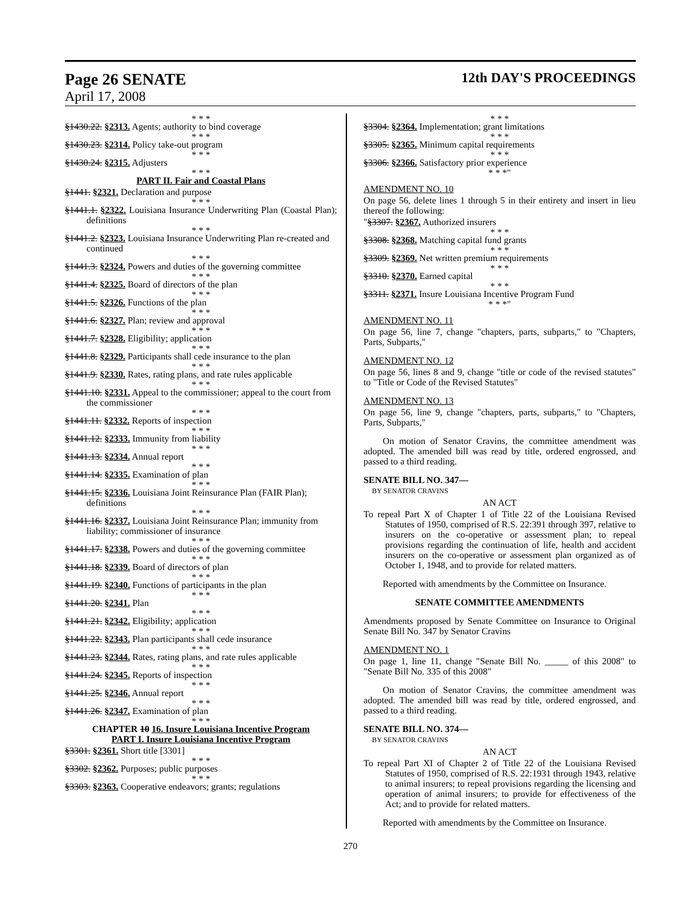Page 26 SENATE 12th DAY'S PROCEEDINGS
April 17, 2008
* * *
§1430.22. §2313. Agents; authority to bind coverage
* * *
§1430.23. §2314. Policy take-out program
* * *
§1430.24. §2315. Adjusters
* * *
PART II. Fair and Coastal Plans
§1441. §2321. Declaration and purpose
* * *
§1441.1. §2322. Louisiana Insurance Underwriting Plan (Coastal Plan); definitions
* * *
§1441.2. §2323. Louisiana Insurance Underwriting Plan re-created and continued
* * *
§1441.3. §2324. Powers and duties of the governing committee
* * *
§1441.4. §2325. Board of directors of the plan
* * *
§1441.5. §2326. Functions of the plan
* * *
§1441.6. §2327. Plan; review and approval
* * *
§1441.7. §2328. Eligibility; application
* * *
§1441.8. §2329. Participants shall cede insurance to the plan
* * *
§1441.9. §2330. Rates, rating plans, and rate rules applicable
* * *
§1441.10. §2331. Appeal to the commissioner; appeal to the court from the commissioner
* * *
§1441.11. §2332. Reports of inspection
* * *
§1441.12. §2333. Immunity from liability
* * *
§1441.13. §2334. Annual report
* * *
§1441.14. §2335. Examination of plan
* * *
§1441.15. §2336. Louisiana Joint Reinsurance Plan (FAIR Plan); definitions
* * *
§1441.16. §2337. Louisiana Joint Reinsurance Plan; immunity from liability; commissioner of insurance
* * *
§1441.17. §2338. Powers and duties of the governing committee
* * *
§1441.18. §2339. Board of directors of plan
* * *
§1441.19. §2340. Functions of participants in the plan
* * *
§1441.20. §2341. Plan
* * *
§1441.21. §2342. Eligibility; application
* * *
§1441.22. §2343. Plan participants shall cede insurance
* * *
§1441.23. §2344. Rates, rating plans, and rate rules applicable
* * *
§1441.24. §2345. Reports of inspection
* * *
§1441.25. §2346. Annual report
* * *
§1441.26. §2347. Examination of plan
* * *
CHAPTER 10 16. Insure Louisiana Incentive Program
PART I. Insure Louisiana Incentive Program
§3301. §2361. Short title [3301]
* * *
§3302. §2362. Purposes; public purposes
* * *
§3303. §2363. Cooperative endeavors; grants; regulations
* * *
§3304. §2364. Implementation; grant limitations
* * *
§3305. §2365. Minimum capital requirements
* * *
§3306. §2366. Satisfactory prior experience
* * *"
AMENDMENT NO. 10
On page 56, delete lines 1 through 5 in their entirety and insert in lieu thereof the following:
"§3307. §2367. Authorized insurers
* * *
§3308. §2368. Matching capital fund grants
* * *
§3309. §2369. Net written premium requirements
* * *
§3310. §2370. Earned capital
* * *
§3311. §2371. Insure Louisiana Incentive Program Fund
* * *"
AMENDMENT NO. 11
On page 56, line 7, change "chapters, parts, subparts," to "Chapters, Parts, Subparts,"
AMENDMENT NO. 12
On page 56, lines 8 and 9, change "title or code of the revised statutes" to "Title or Code of the Revised Statutes"
AMENDMENT NO. 13
On page 56, line 9, change "chapters, parts, subparts," to "Chapters, Parts, Subparts,"
On motion of Senator Cravins, the committee amendment was adopted. The amended bill was read by title, ordered engrossed, and passed to a third reading.
SENATE BILL NO. 347—
BY SENATOR CRAVINS
AN ACT
To repeal Part X of Chapter 1 of Title 22 of the Louisiana Revised Statutes of 1950, comprised of R.S. 22:391 through 397, relative to insurers on the co-operative or assessment plan; to repeal provisions regarding the continuation of life, health and accident insurers on the co-operative or assessment plan organized as of October 1, 1948, and to provide for related matters.
Reported with amendments by the Committee on Insurance.
SENATE COMMITTEE AMENDMENTS
Amendments proposed by Senate Committee on Insurance to Original Senate Bill No. 347 by Senator Cravins
AMENDMENT NO. 1
On page 1, line 11, change "Senate Bill No. _____ of this 2008" to "Senate Bill No. 335 of this 2008"
On motion of Senator Cravins, the committee amendment was adopted. The amended bill was read by title, ordered engrossed, and passed to a third reading.
SENATE BILL NO. 374—
BY SENATOR CRAVINS
AN ACT
To repeal Part XI of Chapter 2 of Title 22 of the Louisiana Revised Statutes of 1950, comprised of R.S. 22:1931 through 1943, relative to animal insurers; to repeal provisions regarding the licensing and operation of animal insurers; to provide for effectiveness of the Act; and to provide for related matters.
Reported with amendments by the Committee on Insurance.
270